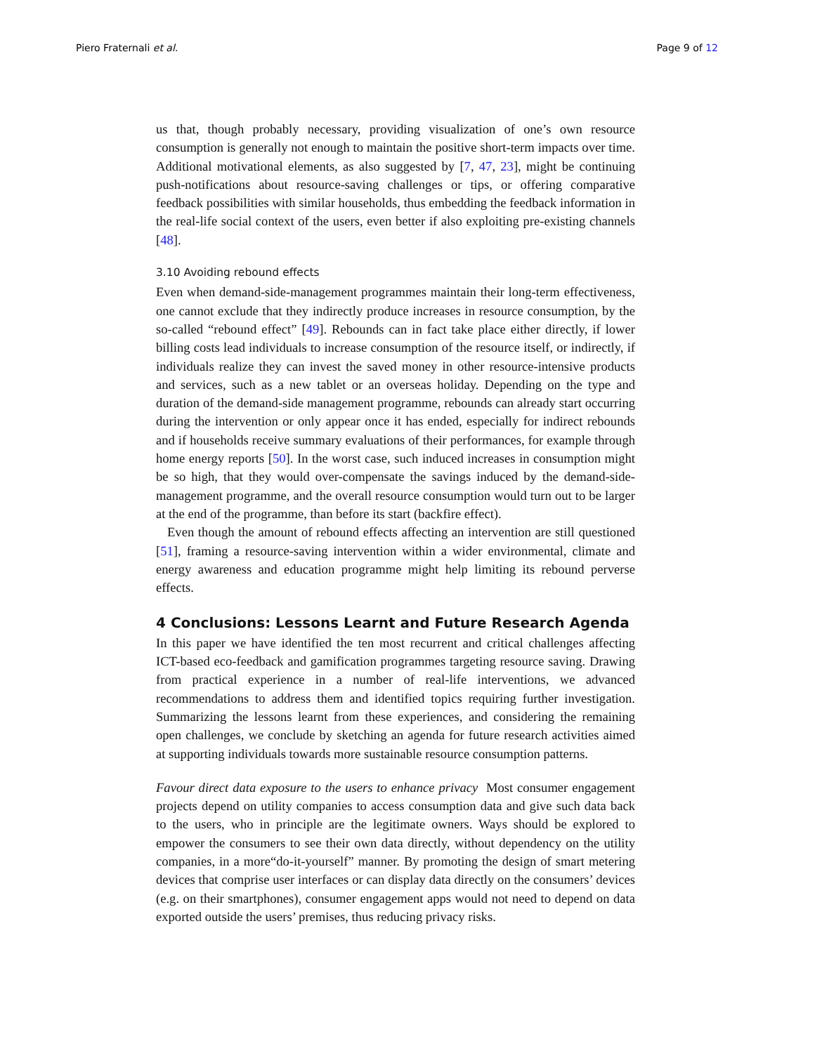Piero Fraternali et al. Page 9 of 12
us that, though probably necessary, providing visualization of one’s own resource consumption is generally not enough to maintain the positive short-term impacts over time. Additional motivational elements, as also suggested by [7, 47, 23], might be continuing push-notifications about resource-saving challenges or tips, or offering comparative feedback possibilities with similar households, thus embedding the feedback information in the real-life social context of the users, even better if also exploiting pre-existing channels [48].
3.10 Avoiding rebound effects
Even when demand-side-management programmes maintain their long-term effectiveness, one cannot exclude that they indirectly produce increases in resource consumption, by the so-called “rebound effect” [49]. Rebounds can in fact take place either directly, if lower billing costs lead individuals to increase consumption of the resource itself, or indirectly, if individuals realize they can invest the saved money in other resource-intensive products and services, such as a new tablet or an overseas holiday. Depending on the type and duration of the demand-side management programme, rebounds can already start occurring during the intervention or only appear once it has ended, especially for indirect rebounds and if households receive summary evaluations of their performances, for example through home energy reports [50]. In the worst case, such induced increases in consumption might be so high, that they would over-compensate the savings induced by the demand-side-management programme, and the overall resource consumption would turn out to be larger at the end of the programme, than before its start (backfire effect).
Even though the amount of rebound effects affecting an intervention are still questioned [51], framing a resource-saving intervention within a wider environmental, climate and energy awareness and education programme might help limiting its rebound perverse effects.
4 Conclusions: Lessons Learnt and Future Research Agenda
In this paper we have identified the ten most recurrent and critical challenges affecting ICT-based eco-feedback and gamification programmes targeting resource saving. Drawing from practical experience in a number of real-life interventions, we advanced recommendations to address them and identified topics requiring further investigation. Summarizing the lessons learnt from these experiences, and considering the remaining open challenges, we conclude by sketching an agenda for future research activities aimed at supporting individuals towards more sustainable resource consumption patterns.
Favour direct data exposure to the users to enhance privacy Most consumer engagement projects depend on utility companies to access consumption data and give such data back to the users, who in principle are the legitimate owners. Ways should be explored to empower the consumers to see their own data directly, without dependency on the utility companies, in a more“do-it-yourself” manner. By promoting the design of smart metering devices that comprise user interfaces or can display data directly on the consumers’ devices (e.g. on their smartphones), consumer engagement apps would not need to depend on data exported outside the users’ premises, thus reducing privacy risks.